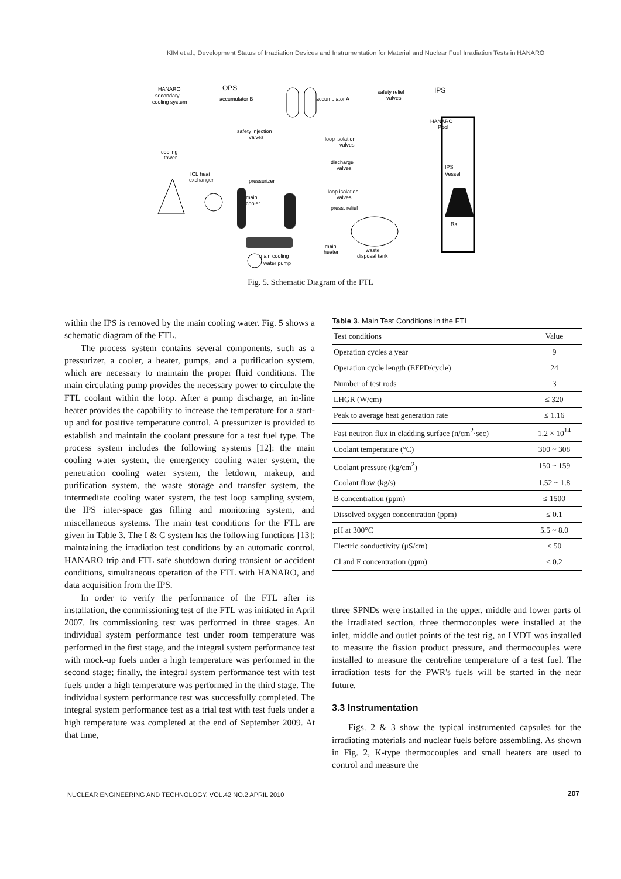KIM et al., Development Status of Irradiation Devices and Instrumentation for Material and Nuclear Fuel Irradiation Tests in HANARO
HANARO
secondary
cooling system
OPS
accumulator B
accumulator A
safety relief
valves
IPS
HANARO
Pool
safety injection
valves
loop isolation
valves
cooling
tower
discharge
valves
IPS
Vessel
ICL heat
exchanger
pressurizer
main
cooler
loop isolation
valves
press. relief
Rx
main
heater
waste
disposal tank
main cooling
water pump
Fig. 5. Schematic Diagram of the FTL
within the IPS is removed by the main cooling water. Fig. 5 shows a schematic diagram of the FTL.
The process system contains several components, such as a pressurizer, a cooler, a heater, pumps, and a purification system, which are necessary to maintain the proper fluid conditions. The main circulating pump provides the necessary power to circulate the FTL coolant within the loop. After a pump discharge, an in-line heater provides the capability to increase the temperature for a start-up and for positive temperature control. A pressurizer is provided to establish and maintain the coolant pressure for a test fuel type. The process system includes the following systems [12]: the main cooling water system, the emergency cooling water system, the penetration cooling water system, the letdown, makeup, and purification system, the waste storage and transfer system, the intermediate cooling water system, the test loop sampling system, the IPS inter-space gas filling and monitoring system, and miscellaneous systems. The main test conditions for the FTL are given in Table 3. The I & C system has the following functions [13]: maintaining the irradiation test conditions by an automatic control, HANARO trip and FTL safe shutdown during transient or accident conditions, simultaneous operation of the FTL with HANARO, and data acquisition from the IPS.
In order to verify the performance of the FTL after its installation, the commissioning test of the FTL was initiated in April 2007. Its commissioning test was performed in three stages. An individual system performance test under room temperature was performed in the first stage, and the integral system performance test with mock-up fuels under a high temperature was performed in the second stage; finally, the integral system performance test with test fuels under a high temperature was performed in the third stage. The individual system performance test was successfully completed. The integral system performance test as a trial test with test fuels under a high temperature was completed at the end of September 2009. At that time,
Table 3. Main Test Conditions in the FTL
| Test conditions | Value |
| --- | --- |
| Operation cycles a year | 9 |
| Operation cycle length (EFPD/cycle) | 24 |
| Number of test rods | 3 |
| LHGR (W/cm) | ≤ 320 |
| Peak to average heat generation rate | ≤ 1.16 |
| Fast neutron flux in cladding surface (n/cm<sup>2</sup>·sec) | 1.2 × 10<sup>14</sup> |
| Coolant temperature (°C) | 300 ~ 308 |
| Coolant pressure (kg/cm<sup>2</sup>) | 150 ~ 159 |
| Coolant flow (kg/s) | 1.52 ~ 1.8 |
| B concentration (ppm) | ≤ 1500 |
| Dissolved oxygen concentration (ppm) | ≤ 0.1 |
| pH at 300°C | 5.5 ~ 8.0 |
| Electric conductivity (μS/cm) | ≤ 50 |
| Cl and F concentration (ppm) | ≤ 0.2 |
three SPNDs were installed in the upper, middle and lower parts of the irradiated section, three thermocouples were installed at the inlet, middle and outlet points of the test rig, an LVDT was installed to measure the fission product pressure, and thermocouples were installed to measure the centreline temperature of a test fuel. The irradiation tests for the PWR's fuels will be started in the near future.
3.3 Instrumentation
Figs. 2 & 3 show the typical instrumented capsules for the irradiating materials and nuclear fuels before assembling. As shown in Fig. 2, K-type thermocouples and small heaters are used to control and measure the
NUCLEAR ENGINEERING AND TECHNOLOGY, VOL.42 NO.2 APRIL 2010
207